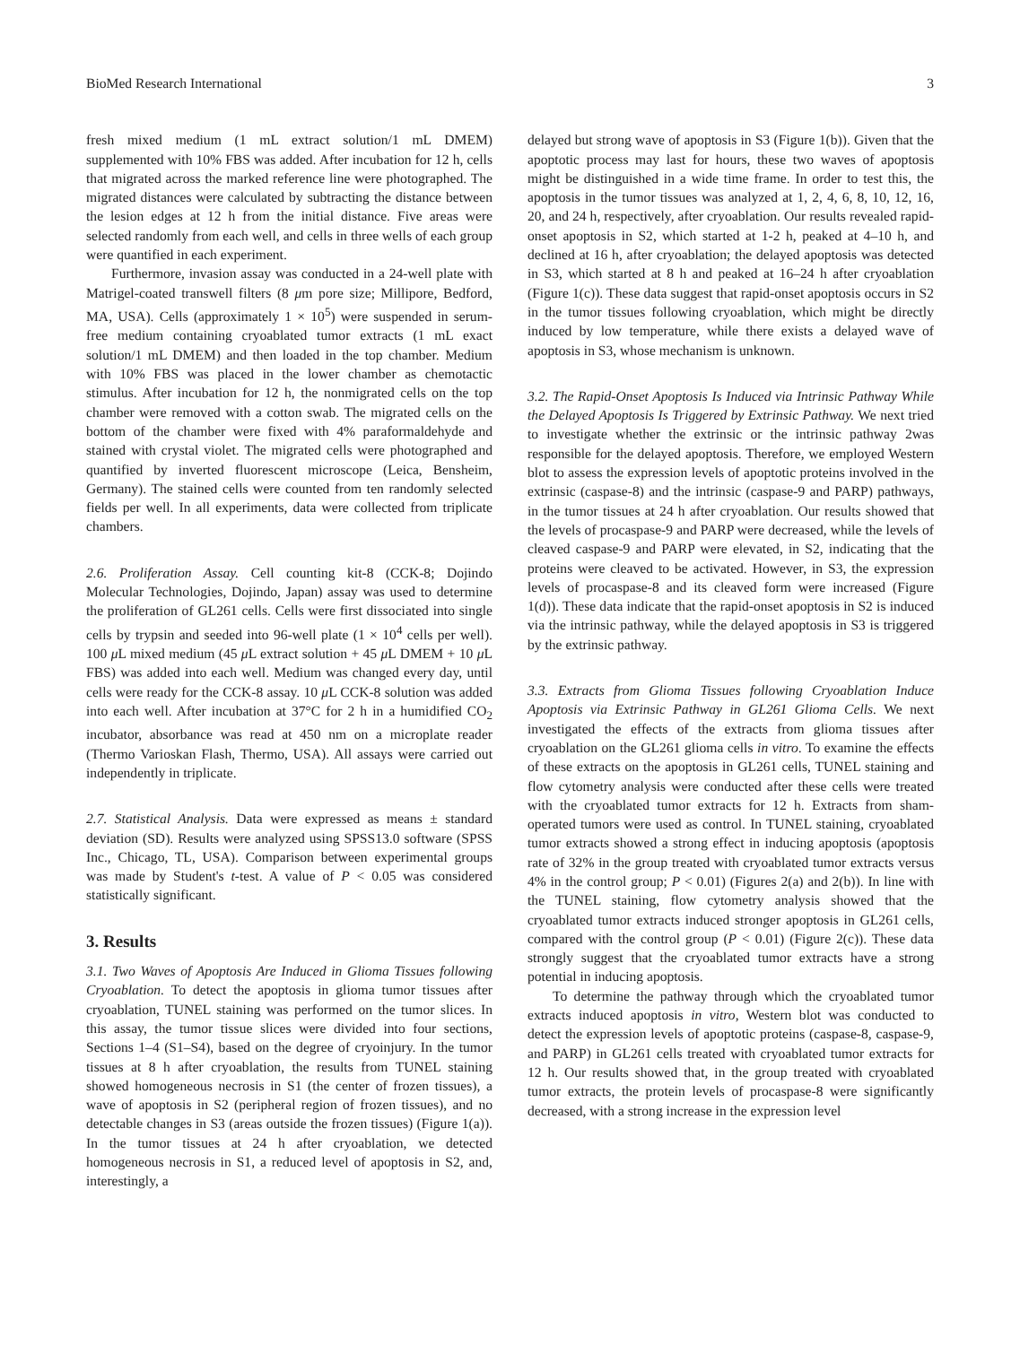BioMed Research International 3
fresh mixed medium (1 mL extract solution/1 mL DMEM) supplemented with 10% FBS was added. After incubation for 12 h, cells that migrated across the marked reference line were photographed. The migrated distances were calculated by subtracting the distance between the lesion edges at 12 h from the initial distance. Five areas were selected randomly from each well, and cells in three wells of each group were quantified in each experiment.
Furthermore, invasion assay was conducted in a 24-well plate with Matrigel-coated transwell filters (8 μm pore size; Millipore, Bedford, MA, USA). Cells (approximately 1 × 10<sup>5</sup>) were suspended in serum-free medium containing cryoablated tumor extracts (1 mL exact solution/1 mL DMEM) and then loaded in the top chamber. Medium with 10% FBS was placed in the lower chamber as chemotactic stimulus. After incubation for 12 h, the nonmigrated cells on the top chamber were removed with a cotton swab. The migrated cells on the bottom of the chamber were fixed with 4% paraformaldehyde and stained with crystal violet. The migrated cells were photographed and quantified by inverted fluorescent microscope (Leica, Bensheim, Germany). The stained cells were counted from ten randomly selected fields per well. In all experiments, data were collected from triplicate chambers.
2.6. Proliferation Assay. Cell counting kit-8 (CCK-8; Dojindo Molecular Technologies, Dojindo, Japan) assay was used to determine the proliferation of GL261 cells. Cells were first dissociated into single cells by trypsin and seeded into 96-well plate (1 × 10<sup>4</sup> cells per well). 100 μ L mixed medium (45 μ L extract solution + 45 μ L DMEM + 10 μ L FBS) was added into each well. Medium was changed every day, until cells were ready for the CCK-8 assay. 10 μ L CCK-8 solution was added into each well. After incubation at 37°C for 2 h in a humidified CO<sub>2</sub> incubator, absorbance was read at 450 nm on a microplate reader (Thermo Varioskan Flash, Thermo, USA). All assays were carried out independently in triplicate.
2.7. Statistical Analysis. Data were expressed as means ± standard deviation (SD). Results were analyzed using SPSS13.0 software (SPSS Inc., Chicago, TL, USA). Comparison between experimental groups was made by Student's t-test. A value of P < 0.05 was considered statistically significant.
3. Results
3.1. Two Waves of Apoptosis Are Induced in Glioma Tissues following Cryoablation. To detect the apoptosis in glioma tumor tissues after cryoablation, TUNEL staining was performed on the tumor slices. In this assay, the tumor tissue slices were divided into four sections, Sections 1–4 (S1–S4), based on the degree of cryoinjury. In the tumor tissues at 8 h after cryoablation, the results from TUNEL staining showed homogeneous necrosis in S1 (the center of frozen tissues), a wave of apoptosis in S2 (peripheral region of frozen tissues), and no detectable changes in S3 (areas outside the frozen tissues) (Figure 1(a)). In the tumor tissues at 24 h after cryoablation, we detected homogeneous necrosis in S1, a reduced level of apoptosis in S2, and, interestingly, a
delayed but strong wave of apoptosis in S3 (Figure 1(b)). Given that the apoptotic process may last for hours, these two waves of apoptosis might be distinguished in a wide time frame. In order to test this, the apoptosis in the tumor tissues was analyzed at 1, 2, 4, 6, 8, 10, 12, 16, 20, and 24 h, respectively, after cryoablation. Our results revealed rapid-onset apoptosis in S2, which started at 1-2 h, peaked at 4–10 h, and declined at 16 h, after cryoablation; the delayed apoptosis was detected in S3, which started at 8 h and peaked at 16–24 h after cryoablation (Figure 1(c)). These data suggest that rapid-onset apoptosis occurs in S2 in the tumor tissues following cryoablation, which might be directly induced by low temperature, while there exists a delayed wave of apoptosis in S3, whose mechanism is unknown.
3.2. The Rapid-Onset Apoptosis Is Induced via Intrinsic Pathway While the Delayed Apoptosis Is Triggered by Extrinsic Pathway. We next tried to investigate whether the extrinsic or the intrinsic pathway 2was responsible for the delayed apoptosis. Therefore, we employed Western blot to assess the expression levels of apoptotic proteins involved in the extrinsic (caspase-8) and the intrinsic (caspase-9 and PARP) pathways, in the tumor tissues at 24 h after cryoablation. Our results showed that the levels of procaspase-9 and PARP were decreased, while the levels of cleaved caspase-9 and PARP were elevated, in S2, indicating that the proteins were cleaved to be activated. However, in S3, the expression levels of procaspase-8 and its cleaved form were increased (Figure 1(d)). These data indicate that the rapid-onset apoptosis in S2 is induced via the intrinsic pathway, while the delayed apoptosis in S3 is triggered by the extrinsic pathway.
3.3. Extracts from Glioma Tissues following Cryoablation Induce Apoptosis via Extrinsic Pathway in GL261 Glioma Cells. We next investigated the effects of the extracts from glioma tissues after cryoablation on the GL261 glioma cells in vitro. To examine the effects of these extracts on the apoptosis in GL261 cells, TUNEL staining and flow cytometry analysis were conducted after these cells were treated with the cryoablated tumor extracts for 12 h. Extracts from sham-operated tumors were used as control. In TUNEL staining, cryoablated tumor extracts showed a strong effect in inducing apoptosis (apoptosis rate of 32% in the group treated with cryoablated tumor extracts versus 4% in the control group; P < 0.01) (Figures 2(a) and 2(b)). In line with the TUNEL staining, flow cytometry analysis showed that the cryoablated tumor extracts induced stronger apoptosis in GL261 cells, compared with the control group (P < 0.01) (Figure 2(c)). These data strongly suggest that the cryoablated tumor extracts have a strong potential in inducing apoptosis.
To determine the pathway through which the cryoablated tumor extracts induced apoptosis in vitro, Western blot was conducted to detect the expression levels of apoptotic proteins (caspase-8, caspase-9, and PARP) in GL261 cells treated with cryoablated tumor extracts for 12 h. Our results showed that, in the group treated with cryoablated tumor extracts, the protein levels of procaspase-8 were significantly decreased, with a strong increase in the expression level